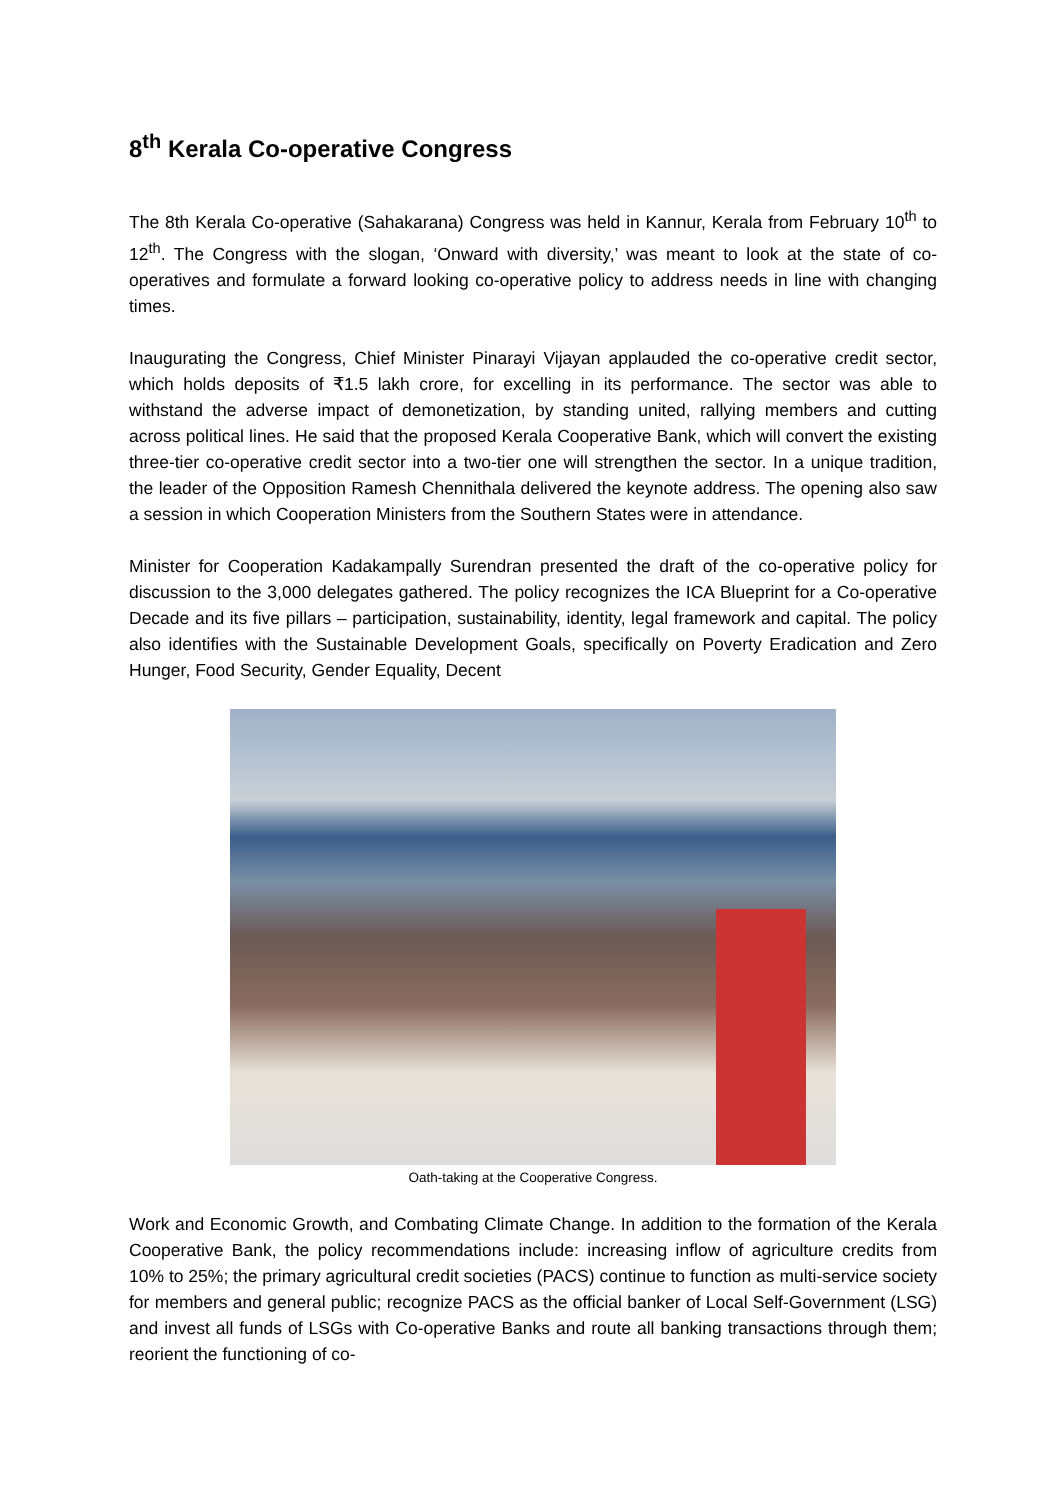8<sup>th</sup> Kerala Co-operative Congress
The 8th Kerala Co-operative (Sahakarana) Congress was held in Kannur, Kerala from February 10<sup>th</sup> to 12<sup>th</sup>. The Congress with the slogan, ‘Onward with diversity,’ was meant to look at the state of co-operatives and formulate a forward looking co-operative policy to address needs in line with changing times.
Inaugurating the Congress, Chief Minister Pinarayi Vijayan applauded the co-operative credit sector, which holds deposits of ₹1.5 lakh crore, for excelling in its performance. The sector was able to withstand the adverse impact of demonetization, by standing united, rallying members and cutting across political lines. He said that the proposed Kerala Cooperative Bank, which will convert the existing three-tier co-operative credit sector into a two-tier one will strengthen the sector. In a unique tradition, the leader of the Opposition Ramesh Chennithala delivered the keynote address. The opening also saw a session in which Cooperation Ministers from the Southern States were in attendance.
Minister for Cooperation Kadakampally Surendran presented the draft of the co-operative policy for discussion to the 3,000 delegates gathered. The policy recognizes the ICA Blueprint for a Co-operative Decade and its five pillars – participation, sustainability, identity, legal framework and capital. The policy also identifies with the Sustainable Development Goals, specifically on Poverty Eradication and Zero Hunger, Food Security, Gender Equality, Decent
Oath-taking at the Cooperative Congress.
Work and Economic Growth, and Combating Climate Change. In addition to the formation of the Kerala Cooperative Bank, the policy recommendations include: increasing inflow of agriculture credits from 10% to 25%; the primary agricultural credit societies (PACS) continue to function as multi-service society for members and general public; recognize PACS as the official banker of Local Self-Government (LSG) and invest all funds of LSGs with Co-operative Banks and route all banking transactions through them; reorient the functioning of co-